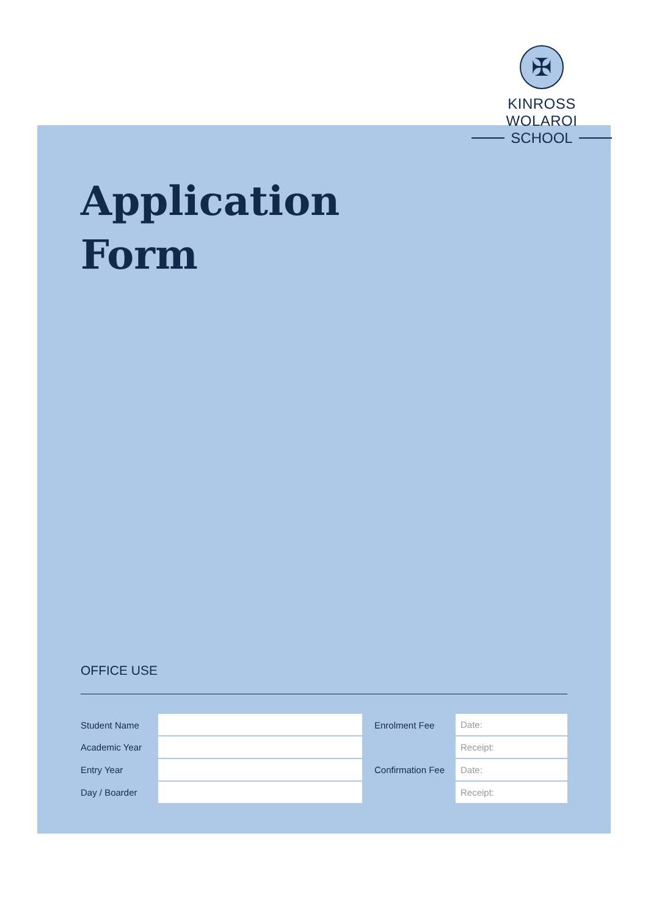✠
KINROSS WOLAROI
SCHOOL
Application
Form
OFFICE USE
| Student Name | | | Enrolment Fee | Date: |
| Academic Year | | | | Receipt: |
| Entry Year | | | Confirmation Fee | Date: |
| Day / Boarder | | | | Receipt: |